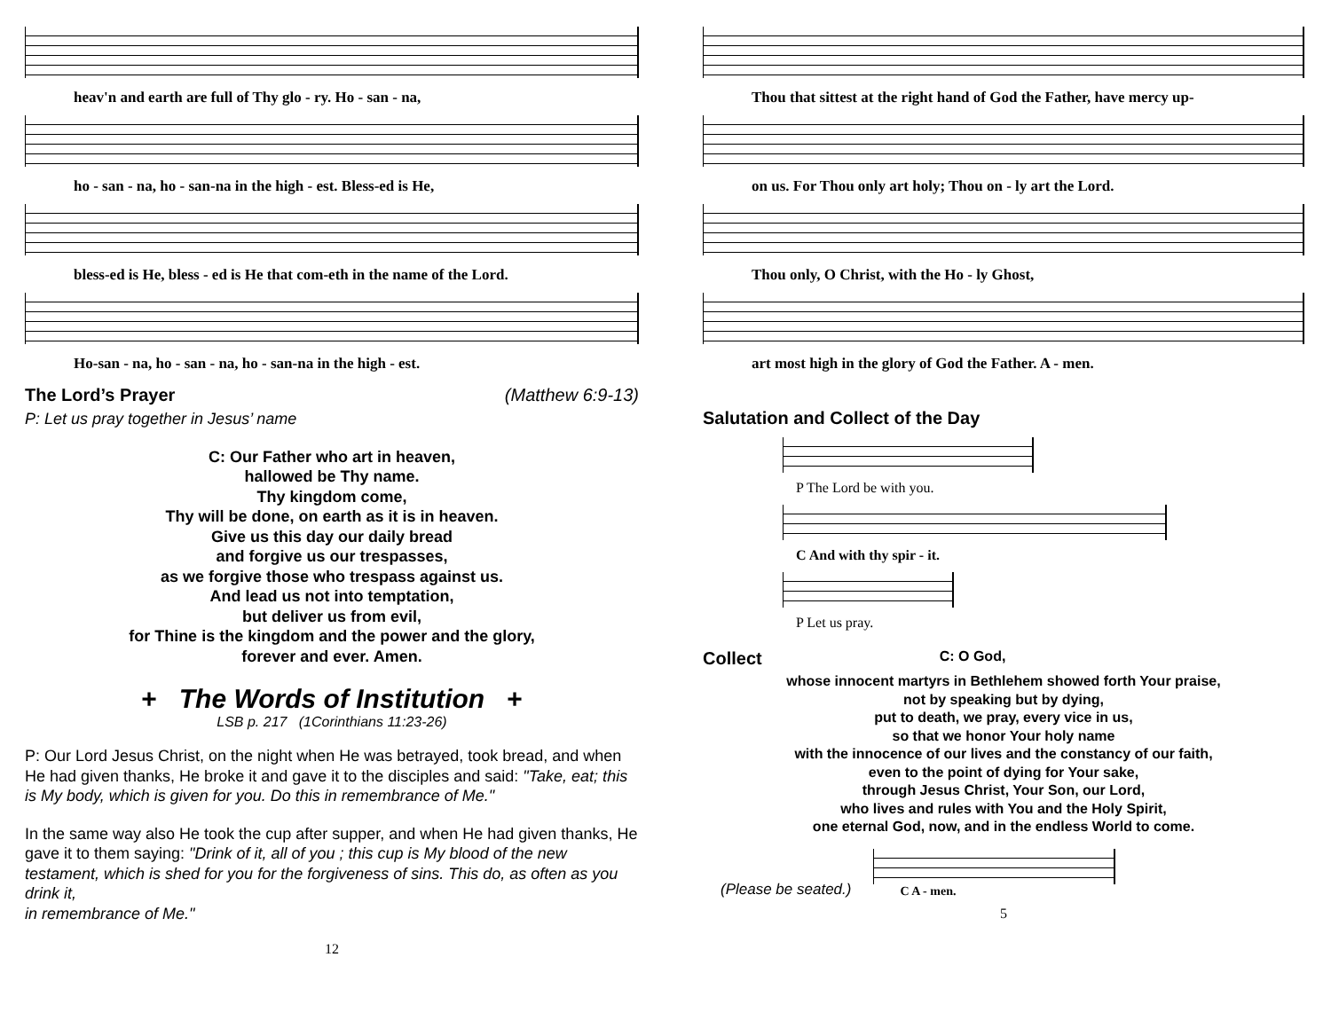heav'n and earth are full of Thy glo - ry. Ho - san - na,
ho - san - na, ho - san-na in the high - est. Bless-ed is He,
bless-ed is He, bless - ed is He that com-eth in the name of the Lord.
Ho-san - na, ho - san - na, ho - san-na in the high - est.
The Lord’s Prayer (Matthew 6:9-13)
P: Let us pray together in Jesus’ name
C: Our Father who art in heaven,
hallowed be Thy name.
Thy kingdom come,
Thy will be done, on earth as it is in heaven.
Give us this day our daily bread
and forgive us our trespasses,
as we forgive those who trespass against us.
And lead us not into temptation,
but deliver us from evil,
for Thine is the kingdom and the power and the glory,
forever and ever. Amen.
+ The Words of Institution +
LSB p. 217 (1Corinthians 11:23-26)
P: Our Lord Jesus Christ, on the night when He was betrayed, took bread, and when He had given thanks, He broke it and gave it to the disciples and said: "Take, eat; this is My body, which is given for you. Do this in remembrance of Me."
In the same way also He took the cup after supper, and when He had given thanks, He gave it to them saying: "Drink of it, all of you ; this cup is My blood of the new testament, which is shed for you for the forgiveness of sins. This do, as often as you drink it,
in remembrance of Me."
12
Thou that sittest at the right hand of God the Father, have mercy up-
on us. For Thou only art holy; Thou on - ly art the Lord.
Thou only, O Christ, with the Ho - ly Ghost,
art most high in the glory of God the Father. A - men.
Salutation and Collect of the Day
P The Lord be with you.
C And with thy spir - it.
P Let us pray.
Collect C: O God,
whose innocent martyrs in Bethlehem showed forth Your praise,
not by speaking but by dying,
put to death, we pray, every vice in us,
so that we honor Your holy name
with the innocence of our lives and the constancy of our faith,
even to the point of dying for Your sake,
through Jesus Christ, Your Son, our Lord,
who lives and rules with You and the Holy Spirit,
one eternal God, now, and in the endless World to come.
(Please be seated.)
C A - men.
5